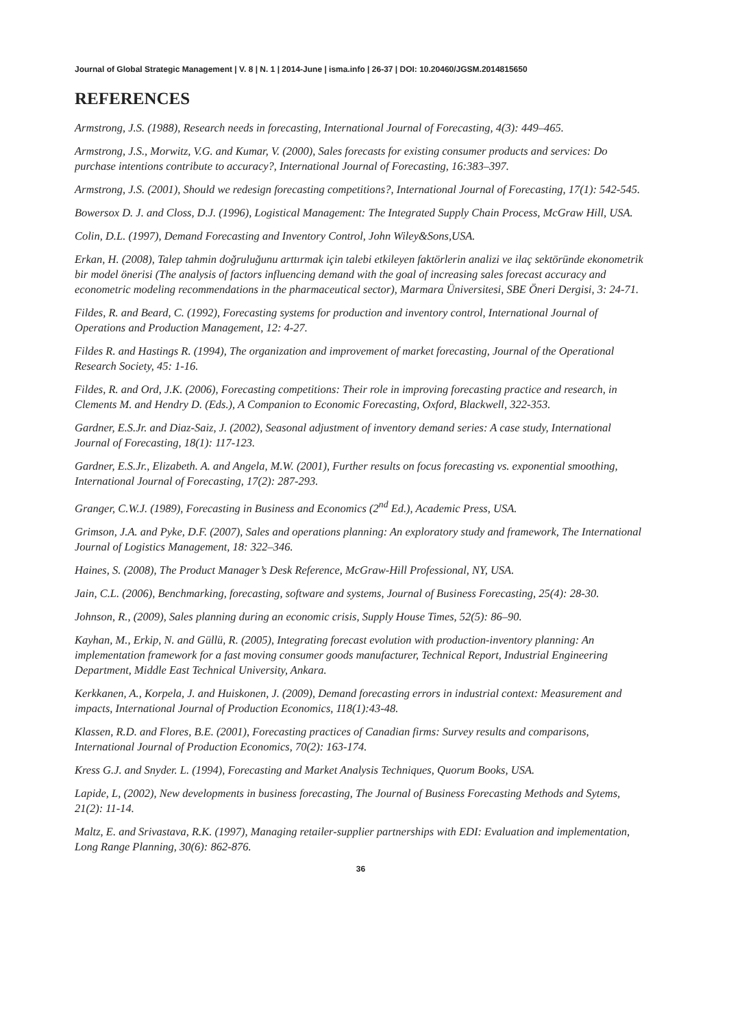Journal of Global Strategic Management | V. 8 | N. 1 | 2014-June | isma.info | 26-37 | DOI: 10.20460/JGSM.2014815650
REFERENCES
Armstrong, J.S. (1988), Research needs in forecasting, International Journal of Forecasting, 4(3): 449–465.
Armstrong, J.S., Morwitz, V.G. and Kumar, V. (2000), Sales forecasts for existing consumer products and services: Do purchase intentions contribute to accuracy?, International Journal of Forecasting, 16:383–397.
Armstrong, J.S. (2001), Should we redesign forecasting competitions?, International Journal of Forecasting, 17(1): 542-545.
Bowersox D. J. and Closs, D.J. (1996), Logistical Management: The Integrated Supply Chain Process, McGraw Hill, USA.
Colin, D.L. (1997), Demand Forecasting and Inventory Control, John Wiley&Sons,USA.
Erkan, H. (2008), Talep tahmin doğruluğunu arttırmak için talebi etkileyen faktörlerin analizi ve ilaç sektöründe ekonometrik bir model önerisi (The analysis of factors influencing demand with the goal of increasing sales forecast accuracy and econometric modeling recommendations in the pharmaceutical sector), Marmara Üniversitesi, SBE Öneri Dergisi, 3: 24-71.
Fildes, R. and Beard, C. (1992), Forecasting systems for production and inventory control, International Journal of Operations and Production Management, 12: 4-27.
Fildes R. and Hastings R. (1994), The organization and improvement of market forecasting, Journal of the Operational Research Society, 45: 1-16.
Fildes, R. and Ord, J.K. (2006), Forecasting competitions: Their role in improving forecasting practice and research, in Clements M. and Hendry D. (Eds.), A Companion to Economic Forecasting, Oxford, Blackwell, 322-353.
Gardner, E.S.Jr. and Diaz-Saiz, J. (2002), Seasonal adjustment of inventory demand series: A case study, International Journal of Forecasting, 18(1): 117-123.
Gardner, E.S.Jr., Elizabeth. A. and Angela, M.W. (2001), Further results on focus forecasting vs. exponential smoothing, International Journal of Forecasting, 17(2): 287-293.
Granger, C.W.J. (1989), Forecasting in Business and Economics (2<sup>nd</sup> Ed.), Academic Press, USA.
Grimson, J.A. and Pyke, D.F. (2007), Sales and operations planning: An exploratory study and framework, The International Journal of Logistics Management, 18: 322–346.
Haines, S. (2008), The Product Manager’s Desk Reference, McGraw-Hill Professional, NY, USA.
Jain, C.L. (2006), Benchmarking, forecasting, software and systems, Journal of Business Forecasting, 25(4): 28-30.
Johnson, R., (2009), Sales planning during an economic crisis, Supply House Times, 52(5): 86–90.
Kayhan, M., Erkip, N. and Güllü, R. (2005), Integrating forecast evolution with production-inventory planning: An implementation framework for a fast moving consumer goods manufacturer, Technical Report, Industrial Engineering Department, Middle East Technical University, Ankara.
Kerkkanen, A., Korpela, J. and Huiskonen, J. (2009), Demand forecasting errors in industrial context: Measurement and impacts, International Journal of Production Economics, 118(1):43-48.
Klassen, R.D. and Flores, B.E. (2001), Forecasting practices of Canadian firms: Survey results and comparisons, International Journal of Production Economics, 70(2): 163-174.
Kress G.J. and Snyder. L. (1994), Forecasting and Market Analysis Techniques, Quorum Books, USA.
Lapide, L, (2002), New developments in business forecasting, The Journal of Business Forecasting Methods and Sytems, 21(2): 11-14.
Maltz, E. and Srivastava, R.K. (1997), Managing retailer-supplier partnerships with EDI: Evaluation and implementation, Long Range Planning, 30(6): 862-876.
36